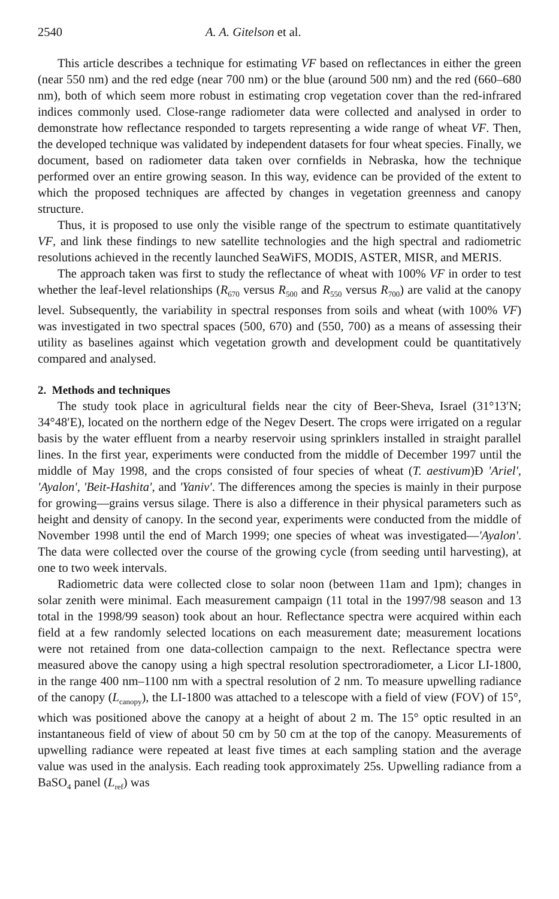2540 A. A. Gitelson et al.
This article describes a technique for estimating VF based on reflectances in either the green (near 550 nm) and the red edge (near 700 nm) or the blue (around 500 nm) and the red (660–680 nm), both of which seem more robust in estimating crop vegetation cover than the red-infrared indices commonly used. Close-range radiometer data were collected and analysed in order to demonstrate how reflectance responded to targets representing a wide range of wheat VF. Then, the developed technique was validated by independent datasets for four wheat species. Finally, we document, based on radiometer data taken over cornfields in Nebraska, how the technique performed over an entire growing season. In this way, evidence can be provided of the extent to which the proposed techniques are affected by changes in vegetation greenness and canopy structure.
Thus, it is proposed to use only the visible range of the spectrum to estimate quantitatively VF, and link these findings to new satellite technologies and the high spectral and radiometric resolutions achieved in the recently launched SeaWiFS, MODIS, ASTER, MISR, and MERIS.
The approach taken was first to study the reflectance of wheat with 100% VF in order to test whether the leaf-level relationships (R<sub>670</sub> versus R<sub>500</sub> and R<sub>550</sub> versus R<sub>700</sub>) are valid at the canopy level. Subsequently, the variability in spectral responses from soils and wheat (with 100% VF) was investigated in two spectral spaces (500, 670) and (550, 700) as a means of assessing their utility as baselines against which vegetation growth and development could be quantitatively compared and analysed.
2. Methods and techniques
The study took place in agricultural fields near the city of Beer-Sheva, Israel (31°13′N; 34°48′E), located on the northern edge of the Negev Desert. The crops were irrigated on a regular basis by the water effluent from a nearby reservoir using sprinklers installed in straight parallel lines. In the first year, experiments were conducted from the middle of December 1997 until the middle of May 1998, and the crops consisted of four species of wheat (T. aestivum)Ð 'Ariel', 'Ayalon', 'Beit-Hashita', and 'Yaniv'. The differences among the species is mainly in their purpose for growing—grains versus silage. There is also a difference in their physical parameters such as height and density of canopy. In the second year, experiments were conducted from the middle of November 1998 until the end of March 1999; one species of wheat was investigated—'Ayalon'. The data were collected over the course of the growing cycle (from seeding until harvesting), at one to two week intervals.
Radiometric data were collected close to solar noon (between 11am and 1pm); changes in solar zenith were minimal. Each measurement campaign (11 total in the 1997/98 season and 13 total in the 1998/99 season) took about an hour. Reflectance spectra were acquired within each field at a few randomly selected locations on each measurement date; measurement locations were not retained from one data-collection campaign to the next. Reflectance spectra were measured above the canopy using a high spectral resolution spectroradiometer, a Licor LI-1800, in the range 400 nm–1100 nm with a spectral resolution of 2 nm. To measure upwelling radiance of the canopy (L<sub>canopy</sub>), the LI-1800 was attached to a telescope with a field of view (FOV) of 15°, which was positioned above the canopy at a height of about 2 m. The 15° optic resulted in an instantaneous field of view of about 50 cm by 50 cm at the top of the canopy. Measurements of upwelling radiance were repeated at least five times at each sampling station and the average value was used in the analysis. Each reading took approximately 25s. Upwelling radiance from a BaSO<sub>4</sub> panel (L<sub>ref</sub>) was